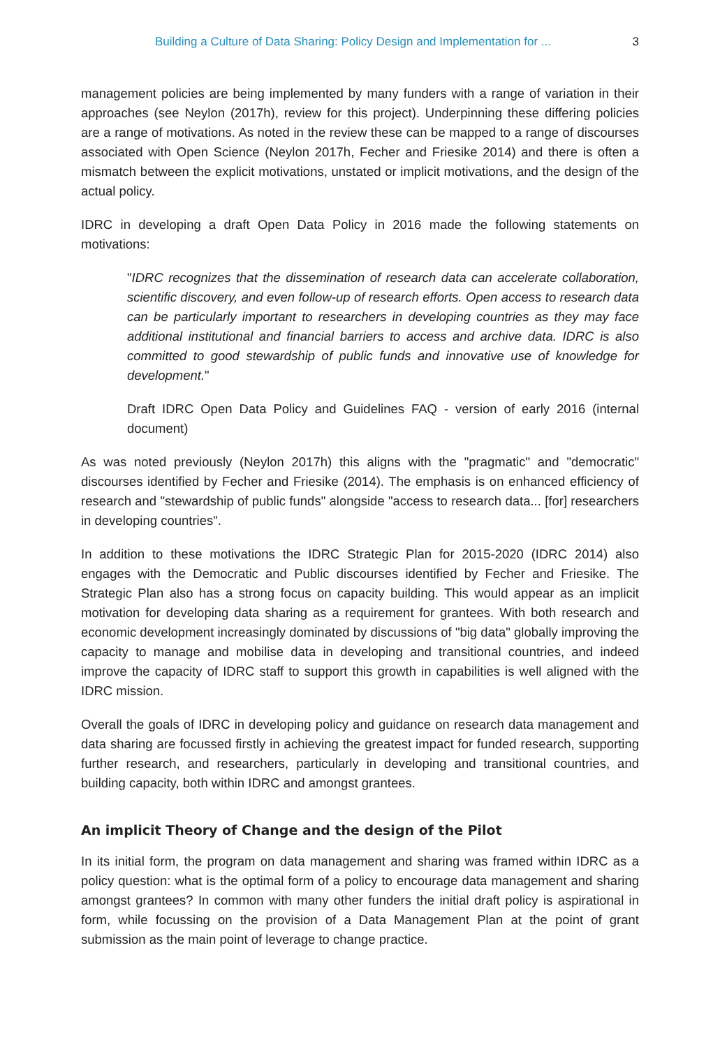Building a Culture of Data Sharing: Policy Design and Implementation for ... 3
management policies are being implemented by many funders with a range of variation in their approaches (see Neylon (2017h), review for this project). Underpinning these differing policies are a range of motivations. As noted in the review these can be mapped to a range of discourses associated with Open Science (Neylon 2017h, Fecher and Friesike 2014) and there is often a mismatch between the explicit motivations, unstated or implicit motivations, and the design of the actual policy.
IDRC in developing a draft Open Data Policy in 2016 made the following statements on motivations:
"IDRC recognizes that the dissemination of research data can accelerate collaboration, scientific discovery, and even follow-up of research efforts. Open access to research data can be particularly important to researchers in developing countries as they may face additional institutional and financial barriers to access and archive data. IDRC is also committed to good stewardship of public funds and innovative use of knowledge for development."
Draft IDRC Open Data Policy and Guidelines FAQ - version of early 2016 (internal document)
As was noted previously (Neylon 2017h) this aligns with the "pragmatic" and "democratic" discourses identified by Fecher and Friesike (2014). The emphasis is on enhanced efficiency of research and "stewardship of public funds" alongside "access to research data... [for] researchers in developing countries".
In addition to these motivations the IDRC Strategic Plan for 2015-2020 (IDRC 2014) also engages with the Democratic and Public discourses identified by Fecher and Friesike. The Strategic Plan also has a strong focus on capacity building. This would appear as an implicit motivation for developing data sharing as a requirement for grantees. With both research and economic development increasingly dominated by discussions of "big data" globally improving the capacity to manage and mobilise data in developing and transitional countries, and indeed improve the capacity of IDRC staff to support this growth in capabilities is well aligned with the IDRC mission.
Overall the goals of IDRC in developing policy and guidance on research data management and data sharing are focussed firstly in achieving the greatest impact for funded research, supporting further research, and researchers, particularly in developing and transitional countries, and building capacity, both within IDRC and amongst grantees.
An implicit Theory of Change and the design of the Pilot
In its initial form, the program on data management and sharing was framed within IDRC as a policy question: what is the optimal form of a policy to encourage data management and sharing amongst grantees? In common with many other funders the initial draft policy is aspirational in form, while focussing on the provision of a Data Management Plan at the point of grant submission as the main point of leverage to change practice.